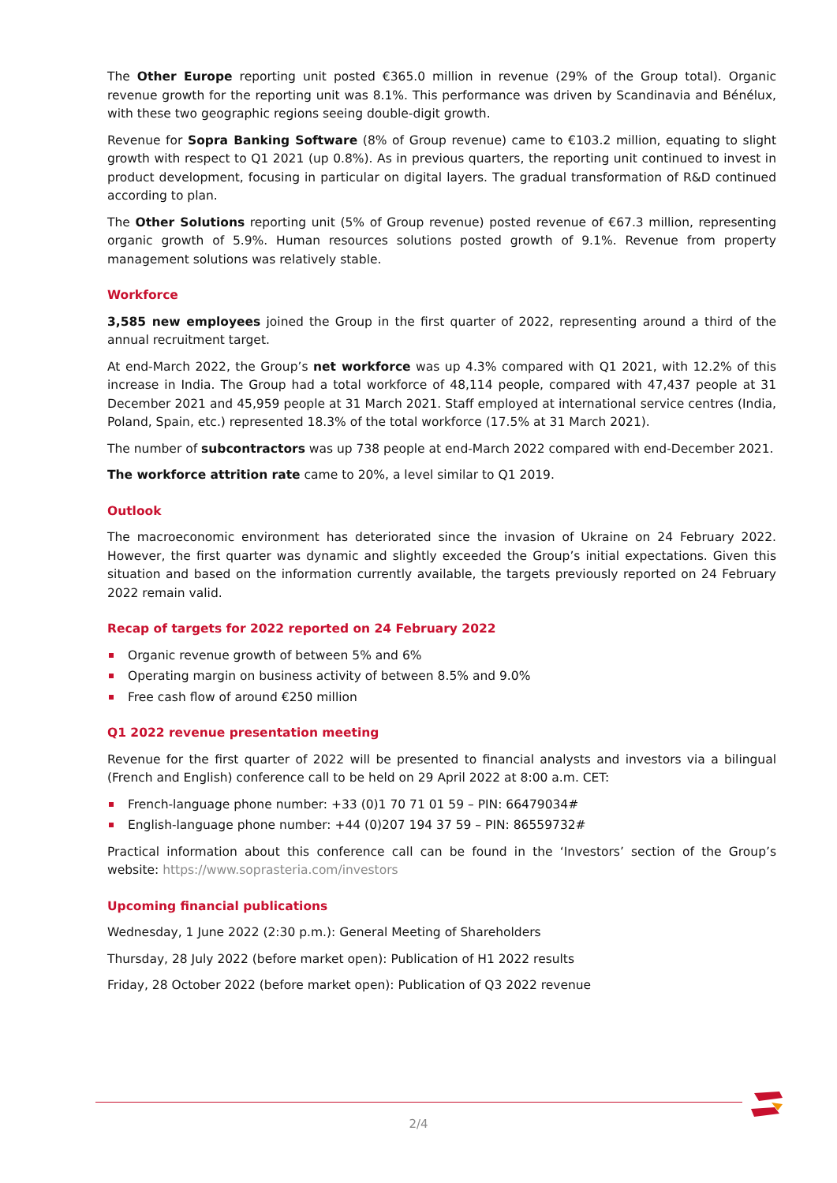The Other Europe reporting unit posted €365.0 million in revenue (29% of the Group total). Organic revenue growth for the reporting unit was 8.1%. This performance was driven by Scandinavia and Bénélux, with these two geographic regions seeing double-digit growth.
Revenue for Sopra Banking Software (8% of Group revenue) came to €103.2 million, equating to slight growth with respect to Q1 2021 (up 0.8%). As in previous quarters, the reporting unit continued to invest in product development, focusing in particular on digital layers. The gradual transformation of R&D continued according to plan.
The Other Solutions reporting unit (5% of Group revenue) posted revenue of €67.3 million, representing organic growth of 5.9%. Human resources solutions posted growth of 9.1%. Revenue from property management solutions was relatively stable.
Workforce
3,585 new employees joined the Group in the first quarter of 2022, representing around a third of the annual recruitment target.
At end-March 2022, the Group’s net workforce was up 4.3% compared with Q1 2021, with 12.2% of this increase in India. The Group had a total workforce of 48,114 people, compared with 47,437 people at 31 December 2021 and 45,959 people at 31 March 2021. Staff employed at international service centres (India, Poland, Spain, etc.) represented 18.3% of the total workforce (17.5% at 31 March 2021).
The number of subcontractors was up 738 people at end-March 2022 compared with end-December 2021.
The workforce attrition rate came to 20%, a level similar to Q1 2019.
Outlook
The macroeconomic environment has deteriorated since the invasion of Ukraine on 24 February 2022. However, the first quarter was dynamic and slightly exceeded the Group’s initial expectations. Given this situation and based on the information currently available, the targets previously reported on 24 February 2022 remain valid.
Recap of targets for 2022 reported on 24 February 2022
Organic revenue growth of between 5% and 6%
Operating margin on business activity of between 8.5% and 9.0%
Free cash flow of around €250 million
Q1 2022 revenue presentation meeting
Revenue for the first quarter of 2022 will be presented to financial analysts and investors via a bilingual (French and English) conference call to be held on 29 April 2022 at 8:00 a.m. CET:
French-language phone number: +33 (0)1 70 71 01 59 – PIN: 66479034#
English-language phone number: +44 (0)207 194 37 59 – PIN: 86559732#
Practical information about this conference call can be found in the ‘Investors’ section of the Group’s website: https://www.soprasteria.com/investors
Upcoming financial publications
Wednesday, 1 June 2022 (2:30 p.m.): General Meeting of Shareholders
Thursday, 28 July 2022 (before market open): Publication of H1 2022 results
Friday, 28 October 2022 (before market open): Publication of Q3 2022 revenue
2/4